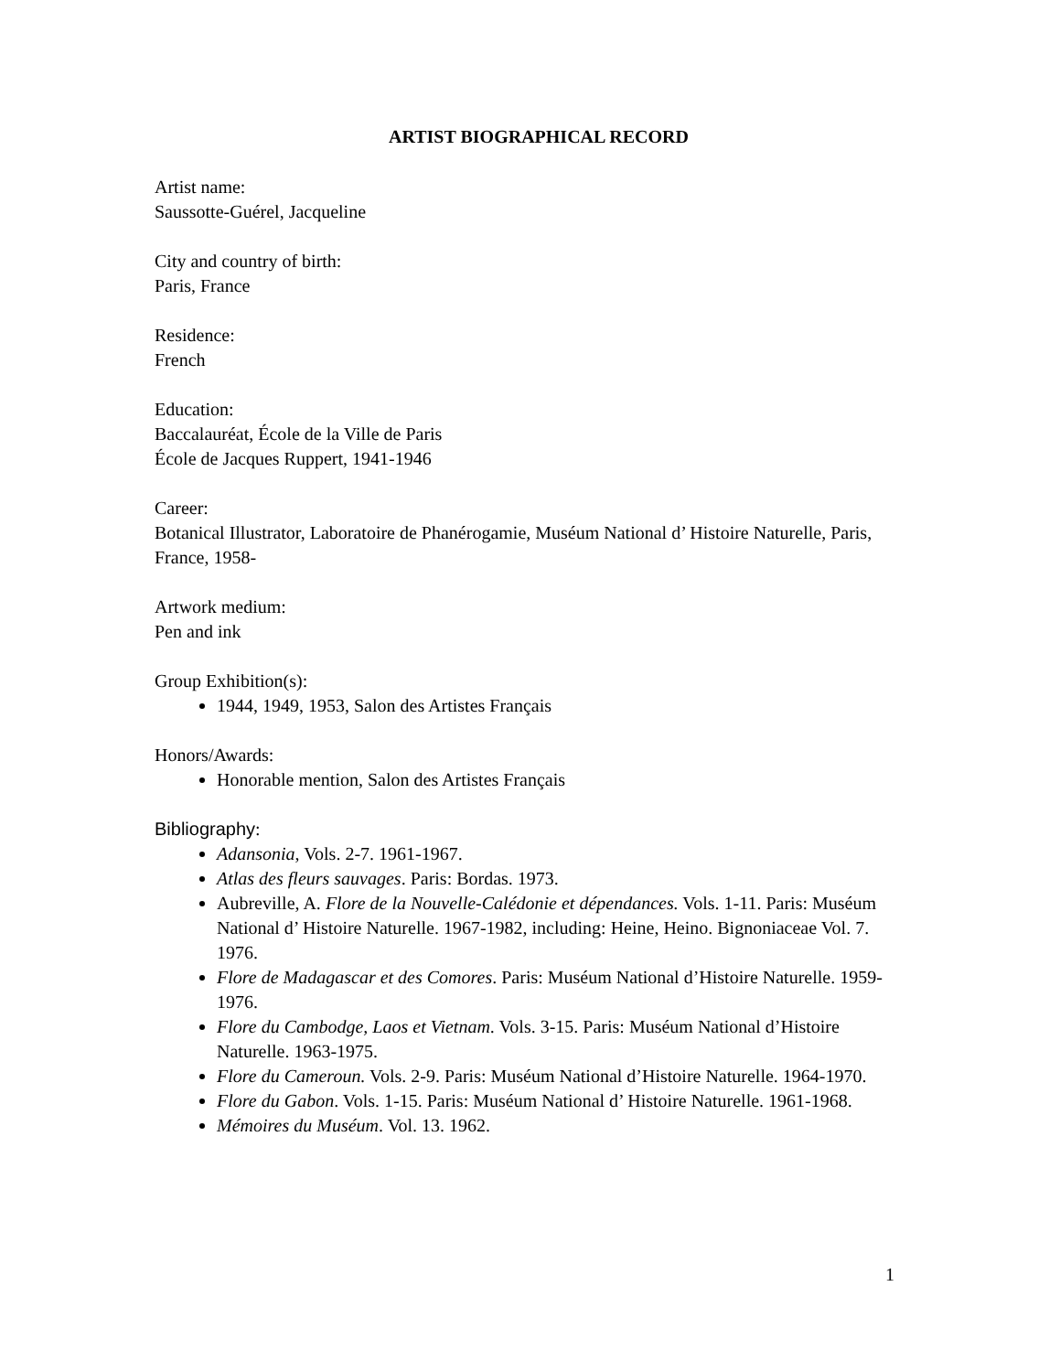ARTIST BIOGRAPHICAL RECORD
Artist name:
Saussotte-Guérel, Jacqueline
City and country of birth:
Paris, France
Residence:
French
Education:
Baccalauréat, École de la Ville de Paris
École de Jacques Ruppert, 1941-1946
Career:
Botanical Illustrator, Laboratoire de Phanérogamie, Muséum National d’ Histoire Naturelle, Paris, France, 1958-
Artwork medium:
Pen and ink
Group Exhibition(s):
1944, 1949, 1953, Salon des Artistes Français
Honors/Awards:
Honorable mention, Salon des Artistes Français
Bibliography:
Adansonia, Vols. 2-7. 1961-1967.
Atlas des fleurs sauvages. Paris: Bordas. 1973.
Aubreville, A. Flore de la Nouvelle-Calédonie et dépendances. Vols. 1-11. Paris: Muséum National d’ Histoire Naturelle. 1967-1982, including: Heine, Heino. Bignoniaceae Vol. 7. 1976.
Flore de Madagascar et des Comores. Paris: Muséum National d’Histoire Naturelle. 1959-1976.
Flore du Cambodge, Laos et Vietnam. Vols. 3-15. Paris: Muséum National d’Histoire Naturelle. 1963-1975.
Flore du Cameroun. Vols. 2-9. Paris: Muséum National d’Histoire Naturelle. 1964-1970.
Flore du Gabon. Vols. 1-15. Paris: Muséum National d’ Histoire Naturelle. 1961-1968.
Mémoires du Muséum. Vol. 13. 1962.
1